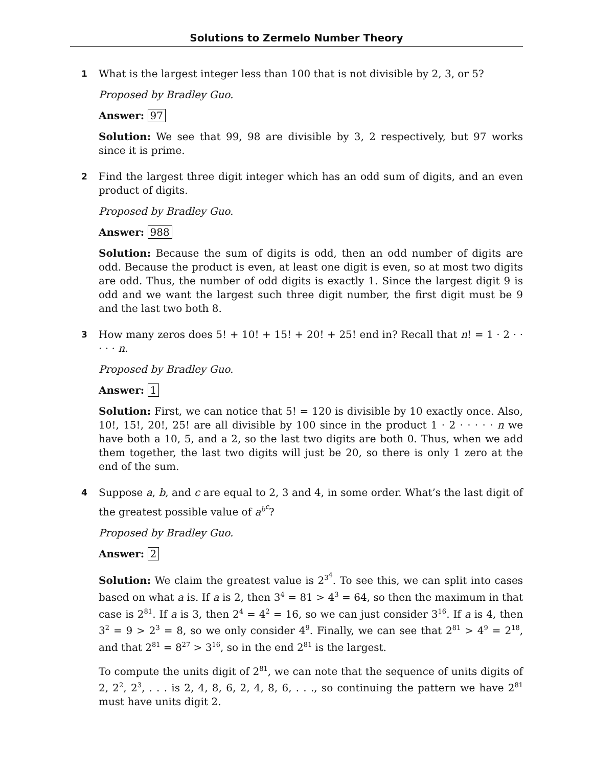Solutions to Zermelo Number Theory
1
What is the largest integer less than 100 that is not divisible by 2, 3, or 5?
Proposed by Bradley Guo.
Answer: 97
Solution: We see that 99, 98 are divisible by 3, 2 respectively, but 97 works since it is prime.
2
Find the largest three digit integer which has an odd sum of digits, and an even product of digits.
Proposed by Bradley Guo.
Answer: 988
Solution: Because the sum of digits is odd, then an odd number of digits are odd. Because the product is even, at least one digit is even, so at most two digits are odd. Thus, the number of odd digits is exactly 1. Since the largest digit 9 is odd and we want the largest such three digit number, the first digit must be 9 and the last two both 8.
3
How many zeros does 5! + 10! + 15! + 20! + 25! end in? Recall that n! = 1 · 2 · · · · · n.
Proposed by Bradley Guo.
Answer: 1
Solution: First, we can notice that 5! = 120 is divisible by 10 exactly once. Also, 10!, 15!, 20!, 25! are all divisible by 100 since in the product 1 · 2 · · · · · n we have both a 10, 5, and a 2, so the last two digits are both 0. Thus, when we add them together, the last two digits will just be 20, so there is only 1 zero at the end of the sum.
4
Suppose a, b, and c are equal to 2, 3 and 4, in some order. What’s the last digit of the greatest possible value of a<sup>b<sup>c</sup></sup>?
Proposed by Bradley Guo.
Answer: 2
Solution: We claim the greatest value is 2<sup>3<sup>4</sup></sup>. To see this, we can split into cases based on what a is. If a is 2, then 3<sup>4</sup> = 81 > 4<sup>3</sup> = 64, so then the maximum in that case is 2<sup>81</sup>. If a is 3, then 2<sup>4</sup> = 4<sup>2</sup> = 16, so we can just consider 3<sup>16</sup>. If a is 4, then 3<sup>2</sup> = 9 > 2<sup>3</sup> = 8, so we only consider 4<sup>9</sup>. Finally, we can see that 2<sup>81</sup> > 4<sup>9</sup> = 2<sup>18</sup>, and that 2<sup>81</sup> = 8<sup>27</sup> > 3<sup>16</sup>, so in the end 2<sup>81</sup> is the largest.
To compute the units digit of 2<sup>81</sup>, we can note that the sequence of units digits of 2, 2<sup>2</sup>, 2<sup>3</sup>, . . . is 2, 4, 8, 6, 2, 4, 8, 6, . . ., so continuing the pattern we have 2<sup>81</sup> must have units digit 2.